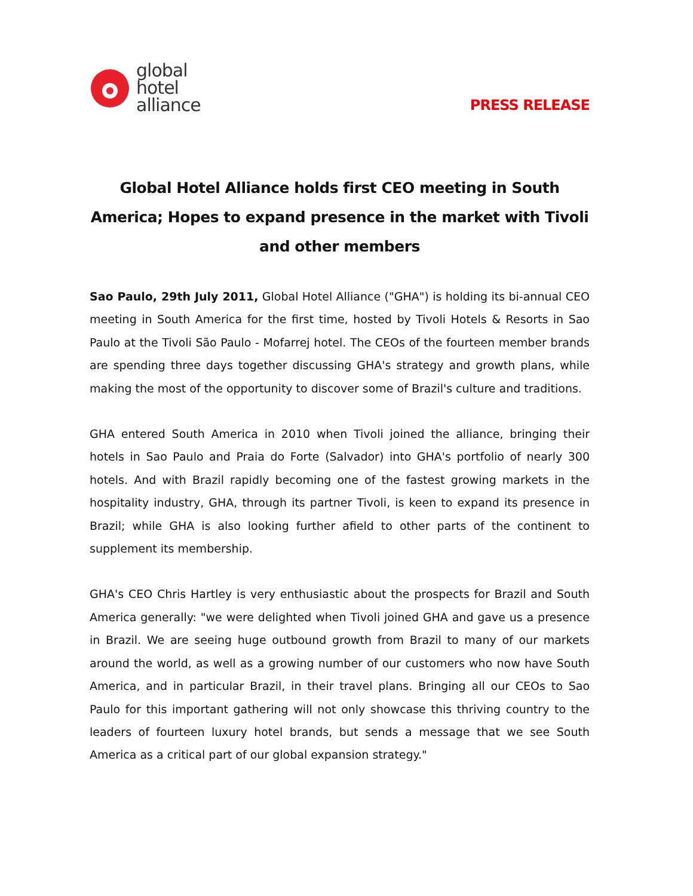global
hotel
alliance
PRESS RELEASE
Global Hotel Alliance holds first CEO meeting in South America; Hopes to expand presence in the market with Tivoli and other members
Sao Paulo, 29th July 2011, Global Hotel Alliance ("GHA") is holding its bi-annual CEO meeting in South America for the first time, hosted by Tivoli Hotels & Resorts in Sao Paulo at the Tivoli São Paulo - Mofarrej hotel. The CEOs of the fourteen member brands are spending three days together discussing GHA's strategy and growth plans, while making the most of the opportunity to discover some of Brazil's culture and traditions.
GHA entered South America in 2010 when Tivoli joined the alliance, bringing their hotels in Sao Paulo and Praia do Forte (Salvador) into GHA's portfolio of nearly 300 hotels. And with Brazil rapidly becoming one of the fastest growing markets in the hospitality industry, GHA, through its partner Tivoli, is keen to expand its presence in Brazil; while GHA is also looking further afield to other parts of the continent to supplement its membership.
GHA's CEO Chris Hartley is very enthusiastic about the prospects for Brazil and South America generally: "we were delighted when Tivoli joined GHA and gave us a presence in Brazil. We are seeing huge outbound growth from Brazil to many of our markets around the world, as well as a growing number of our customers who now have South America, and in particular Brazil, in their travel plans. Bringing all our CEOs to Sao Paulo for this important gathering will not only showcase this thriving country to the leaders of fourteen luxury hotel brands, but sends a message that we see South America as a critical part of our global expansion strategy."